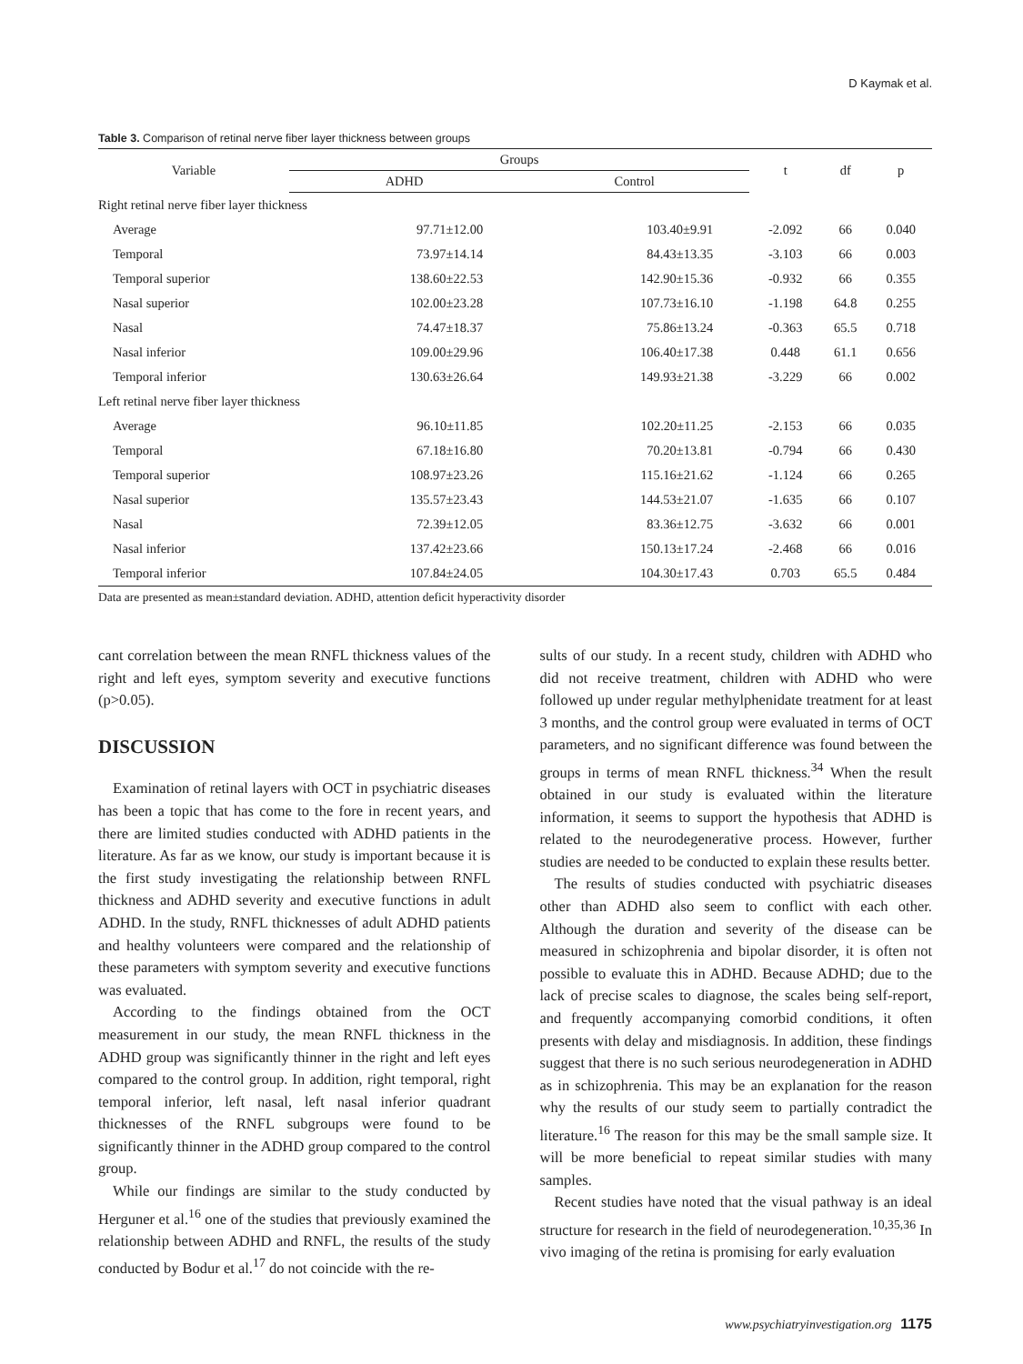D Kaymak et al.
Table 3. Comparison of retinal nerve fiber layer thickness between groups
| Variable | Groups | | t | df | p |
| --- | --- | --- | --- | --- | --- |
| | ADHD | Control | | | |
| Right retinal nerve fiber layer thickness | | | | | |
| Average | 97.71±12.00 | 103.40±9.91 | -2.092 | 66 | 0.040 |
| Temporal | 73.97±14.14 | 84.43±13.35 | -3.103 | 66 | 0.003 |
| Temporal superior | 138.60±22.53 | 142.90±15.36 | -0.932 | 66 | 0.355 |
| Nasal superior | 102.00±23.28 | 107.73±16.10 | -1.198 | 64.8 | 0.255 |
| Nasal | 74.47±18.37 | 75.86±13.24 | -0.363 | 65.5 | 0.718 |
| Nasal inferior | 109.00±29.96 | 106.40±17.38 | 0.448 | 61.1 | 0.656 |
| Temporal inferior | 130.63±26.64 | 149.93±21.38 | -3.229 | 66 | 0.002 |
| Left retinal nerve fiber layer thickness | | | | | |
| Average | 96.10±11.85 | 102.20±11.25 | -2.153 | 66 | 0.035 |
| Temporal | 67.18±16.80 | 70.20±13.81 | -0.794 | 66 | 0.430 |
| Temporal superior | 108.97±23.26 | 115.16±21.62 | -1.124 | 66 | 0.265 |
| Nasal superior | 135.57±23.43 | 144.53±21.07 | -1.635 | 66 | 0.107 |
| Nasal | 72.39±12.05 | 83.36±12.75 | -3.632 | 66 | 0.001 |
| Nasal inferior | 137.42±23.66 | 150.13±17.24 | -2.468 | 66 | 0.016 |
| Temporal inferior | 107.84±24.05 | 104.30±17.43 | 0.703 | 65.5 | 0.484 |
Data are presented as mean±standard deviation. ADHD, attention deficit hyperactivity disorder
cant correlation between the mean RNFL thickness values of the right and left eyes, symptom severity and executive functions (p>0.05).
DISCUSSION
Examination of retinal layers with OCT in psychiatric diseases has been a topic that has come to the fore in recent years, and there are limited studies conducted with ADHD patients in the literature. As far as we know, our study is important because it is the first study investigating the relationship between RNFL thickness and ADHD severity and executive functions in adult ADHD. In the study, RNFL thicknesses of adult ADHD patients and healthy volunteers were compared and the relationship of these parameters with symptom severity and executive functions was evaluated.
According to the findings obtained from the OCT measurement in our study, the mean RNFL thickness in the ADHD group was significantly thinner in the right and left eyes compared to the control group. In addition, right temporal, right temporal inferior, left nasal, left nasal inferior quadrant thicknesses of the RNFL subgroups were found to be significantly thinner in the ADHD group compared to the control group.
While our findings are similar to the study conducted by Herguner et al.<sup>16</sup> one of the studies that previously examined the relationship between ADHD and RNFL, the results of the study conducted by Bodur et al.<sup>17</sup> do not coincide with the re-
sults of our study. In a recent study, children with ADHD who did not receive treatment, children with ADHD who were followed up under regular methylphenidate treatment for at least 3 months, and the control group were evaluated in terms of OCT parameters, and no significant difference was found between the groups in terms of mean RNFL thickness.<sup>34</sup> When the result obtained in our study is evaluated within the literature information, it seems to support the hypothesis that ADHD is related to the neurodegenerative process. However, further studies are needed to be conducted to explain these results better.
The results of studies conducted with psychiatric diseases other than ADHD also seem to conflict with each other. Although the duration and severity of the disease can be measured in schizophrenia and bipolar disorder, it is often not possible to evaluate this in ADHD. Because ADHD; due to the lack of precise scales to diagnose, the scales being self-report, and frequently accompanying comorbid conditions, it often presents with delay and misdiagnosis. In addition, these findings suggest that there is no such serious neurodegeneration in ADHD as in schizophrenia. This may be an explanation for the reason why the results of our study seem to partially contradict the literature.<sup>16</sup> The reason for this may be the small sample size. It will be more beneficial to repeat similar studies with many samples.
Recent studies have noted that the visual pathway is an ideal structure for research in the field of neurodegeneration.<sup>10,35,36</sup> In vivo imaging of the retina is promising for early evaluation
www.psychiatryinvestigation.org 1175